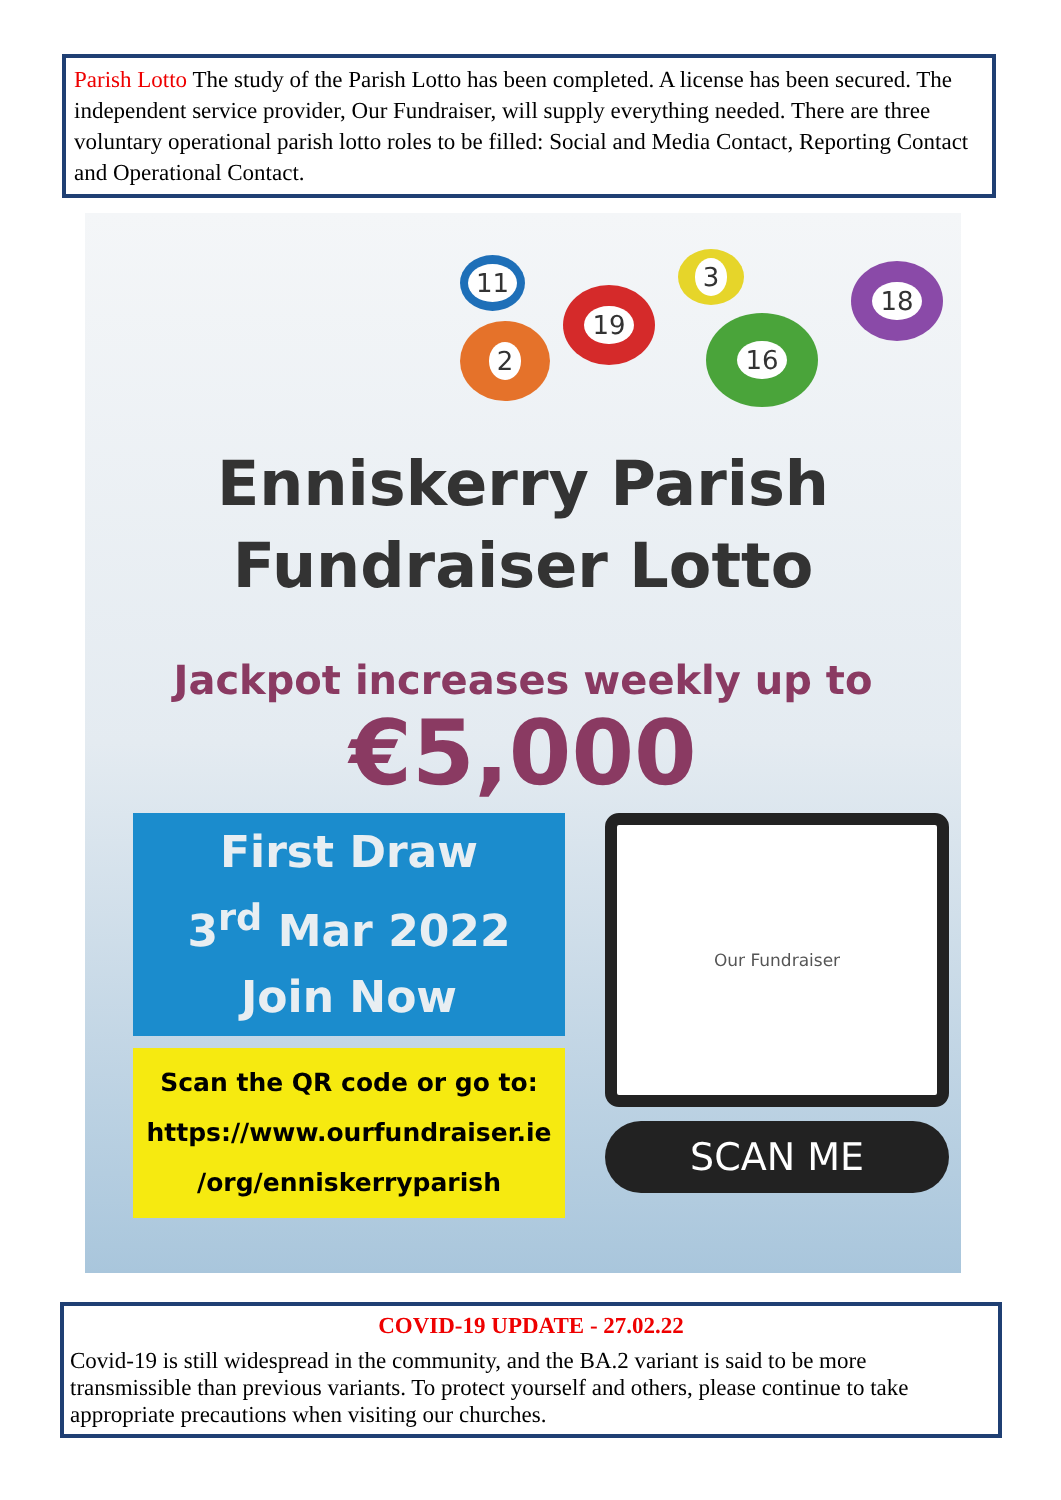Parish Lotto The study of the Parish Lotto has been completed. A license has been secured. The independent service provider, Our Fundraiser, will supply everything needed. There are three voluntary operational parish lotto roles to be filled: Social and Media Contact, Reporting Contact and Operational Contact.
2
11
19
3
16
18
Enniskerry Parish
Fundraiser Lotto
Jackpot increases weekly up to
€5,000
First Draw
3<sup>rd</sup> Mar 2022
Join Now
Scan the QR code or go to:
https://www.ourfundraiser.ie
/org/enniskerryparish
Our Fundraiser
SCAN ME
COVID-19 UPDATE - 27.02.22
Covid-19 is still widespread in the community, and the BA.2 variant is said to be more transmissible than previous variants. To protect yourself and others, please continue to take appropriate precautions when visiting our churches.